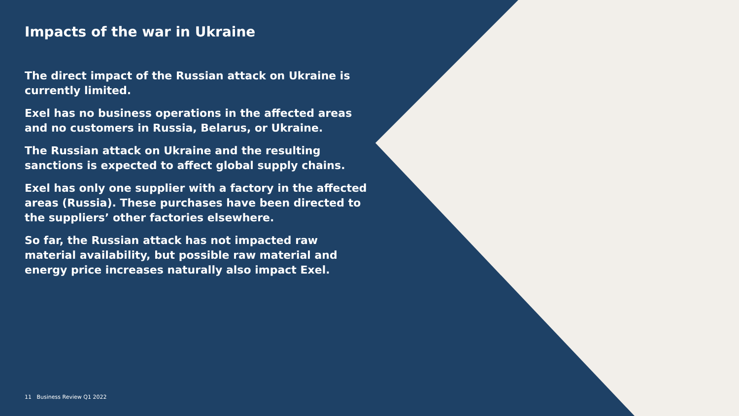Impacts of the war in Ukraine
The direct impact of the Russian attack on Ukraine is currently limited.
Exel has no business operations in the affected areas and no customers in Russia, Belarus, or Ukraine.
The Russian attack on Ukraine and the resulting sanctions is expected to affect global supply chains.
Exel has only one supplier with a factory in the affected areas (Russia). These purchases have been directed to the suppliers’ other factories elsewhere.
So far, the Russian attack has not impacted raw material availability, but possible raw material and energy price increases naturally also impact Exel.
11 Business Review Q1 2022